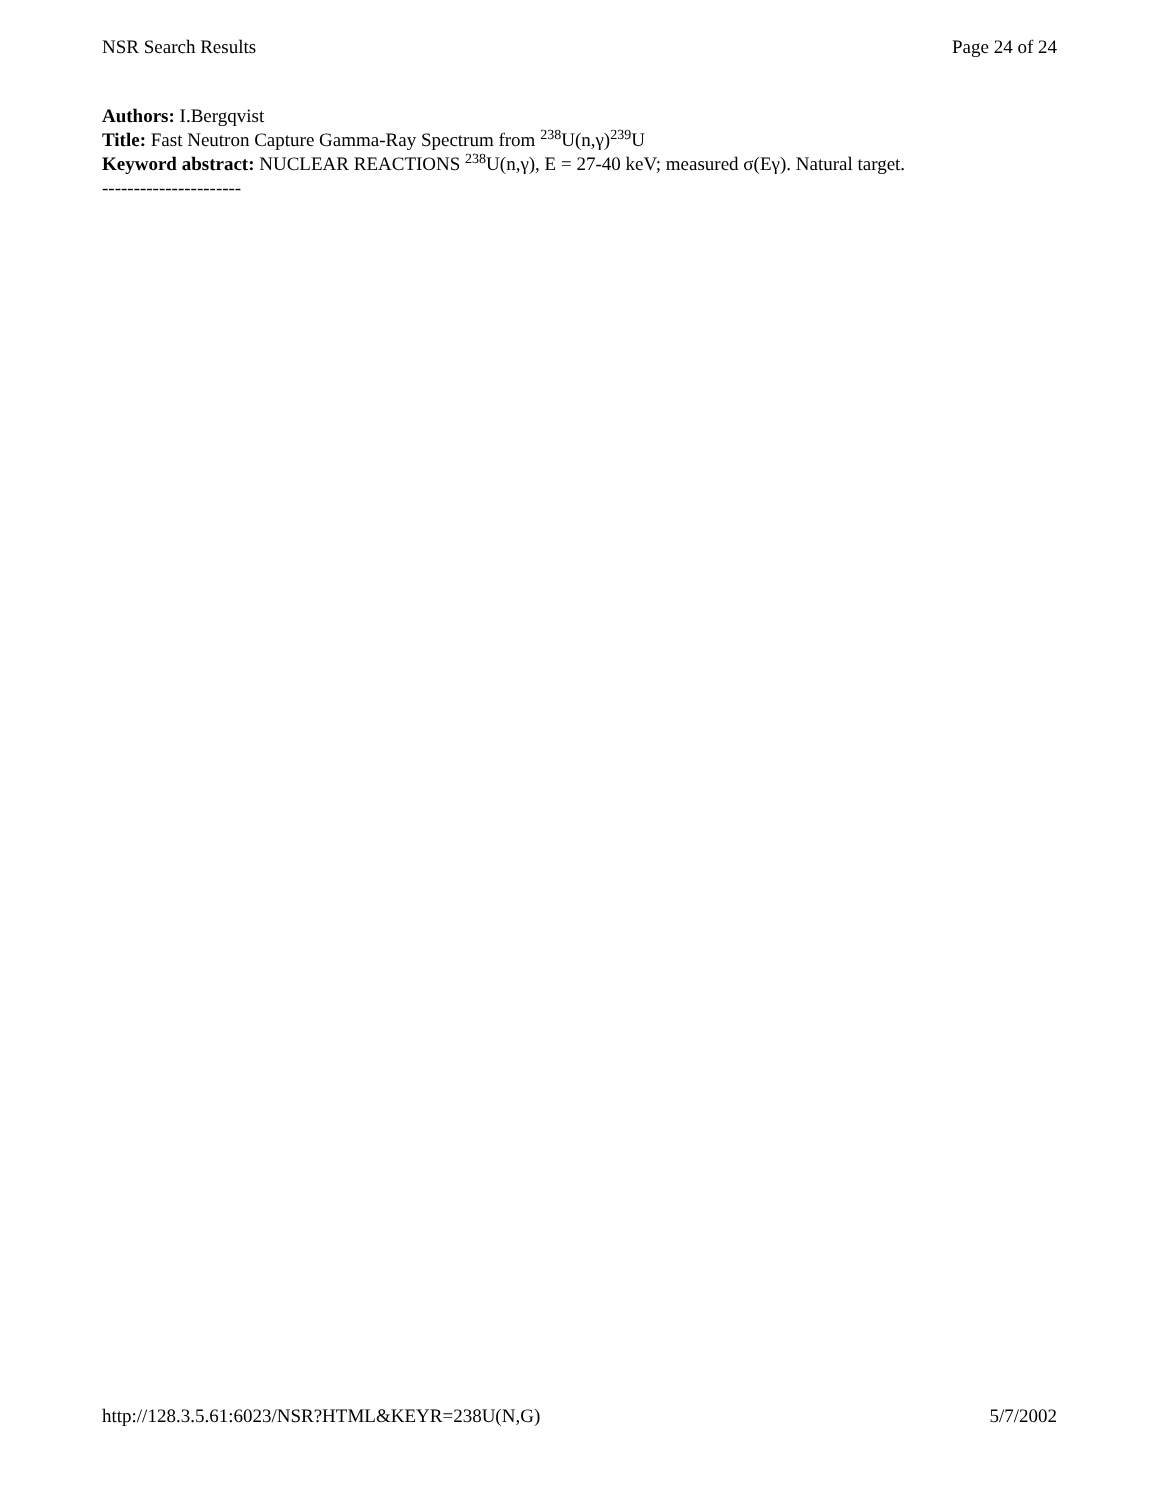NSR Search Results Page 24 of 24
Authors: I.Bergqvist
Title: Fast Neutron Capture Gamma-Ray Spectrum from <sup>238</sup>U(n,γ)<sup>239</sup>U
Keyword abstract: NUCLEAR REACTIONS <sup>238</sup>U(n,γ), E = 27-40 keV; measured σ(Eγ). Natural target.
----------------------
http://128.3.5.61:6023/NSR?HTML&KEYR=238U(N,G) 5/7/2002